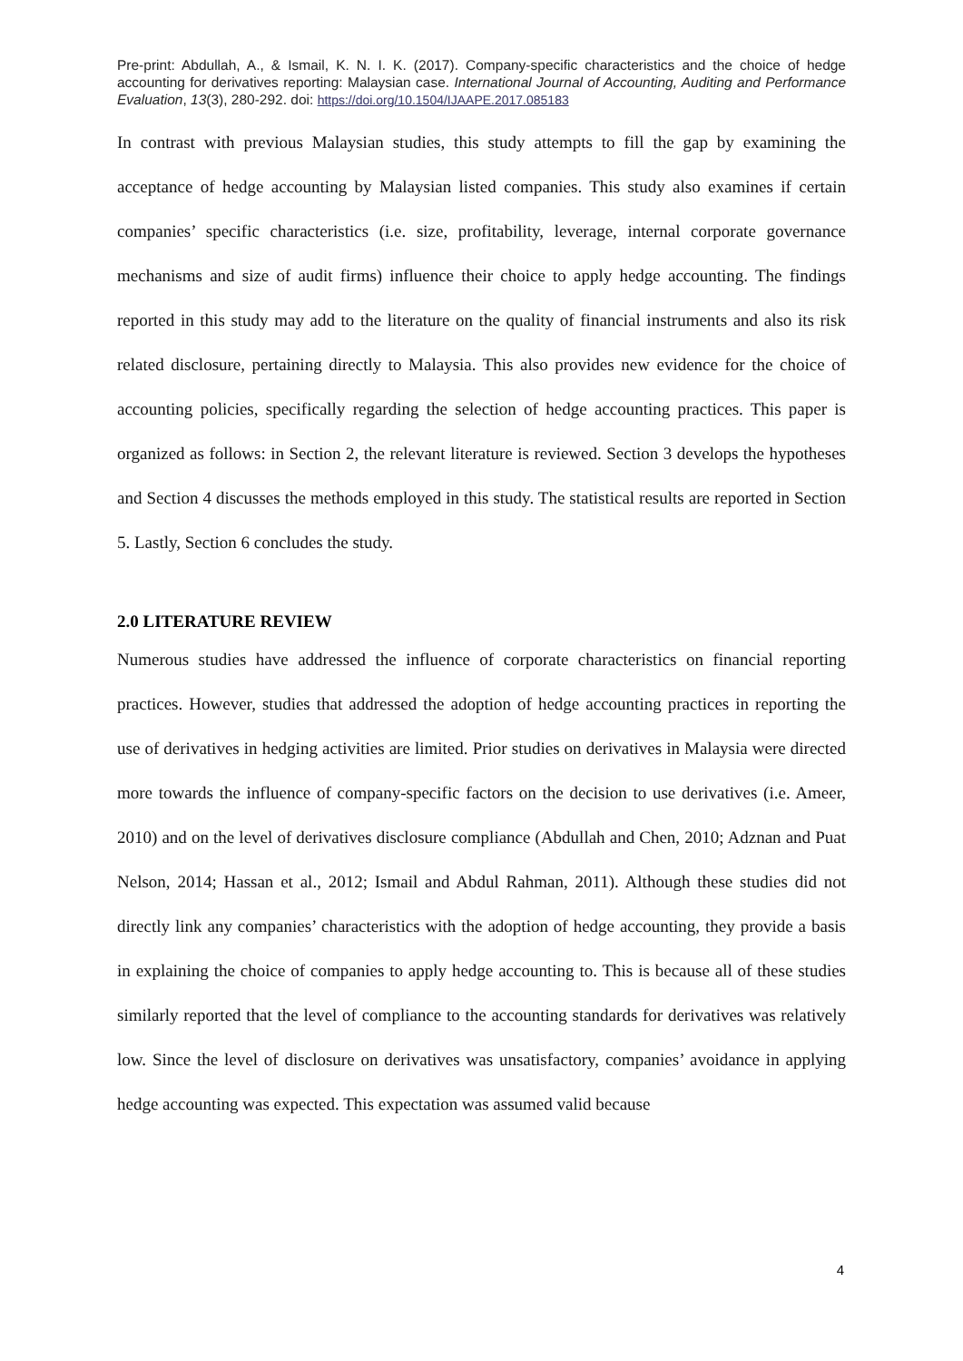Pre-print: Abdullah, A., & Ismail, K. N. I. K. (2017). Company-specific characteristics and the choice of hedge accounting for derivatives reporting: Malaysian case. International Journal of Accounting, Auditing and Performance Evaluation, 13(3), 280-292. doi: https://doi.org/10.1504/IJAAPE.2017.085183
In contrast with previous Malaysian studies, this study attempts to fill the gap by examining the acceptance of hedge accounting by Malaysian listed companies. This study also examines if certain companies’ specific characteristics (i.e. size, profitability, leverage, internal corporate governance mechanisms and size of audit firms) influence their choice to apply hedge accounting. The findings reported in this study may add to the literature on the quality of financial instruments and also its risk related disclosure, pertaining directly to Malaysia. This also provides new evidence for the choice of accounting policies, specifically regarding the selection of hedge accounting practices. This paper is organized as follows: in Section 2, the relevant literature is reviewed. Section 3 develops the hypotheses and Section 4 discusses the methods employed in this study. The statistical results are reported in Section 5. Lastly, Section 6 concludes the study.
2.0 LITERATURE REVIEW
Numerous studies have addressed the influence of corporate characteristics on financial reporting practices. However, studies that addressed the adoption of hedge accounting practices in reporting the use of derivatives in hedging activities are limited. Prior studies on derivatives in Malaysia were directed more towards the influence of company-specific factors on the decision to use derivatives (i.e. Ameer, 2010) and on the level of derivatives disclosure compliance (Abdullah and Chen, 2010; Adznan and Puat Nelson, 2014; Hassan et al., 2012; Ismail and Abdul Rahman, 2011). Although these studies did not directly link any companies’ characteristics with the adoption of hedge accounting, they provide a basis in explaining the choice of companies to apply hedge accounting to. This is because all of these studies similarly reported that the level of compliance to the accounting standards for derivatives was relatively low. Since the level of disclosure on derivatives was unsatisfactory, companies’ avoidance in applying hedge accounting was expected. This expectation was assumed valid because
4